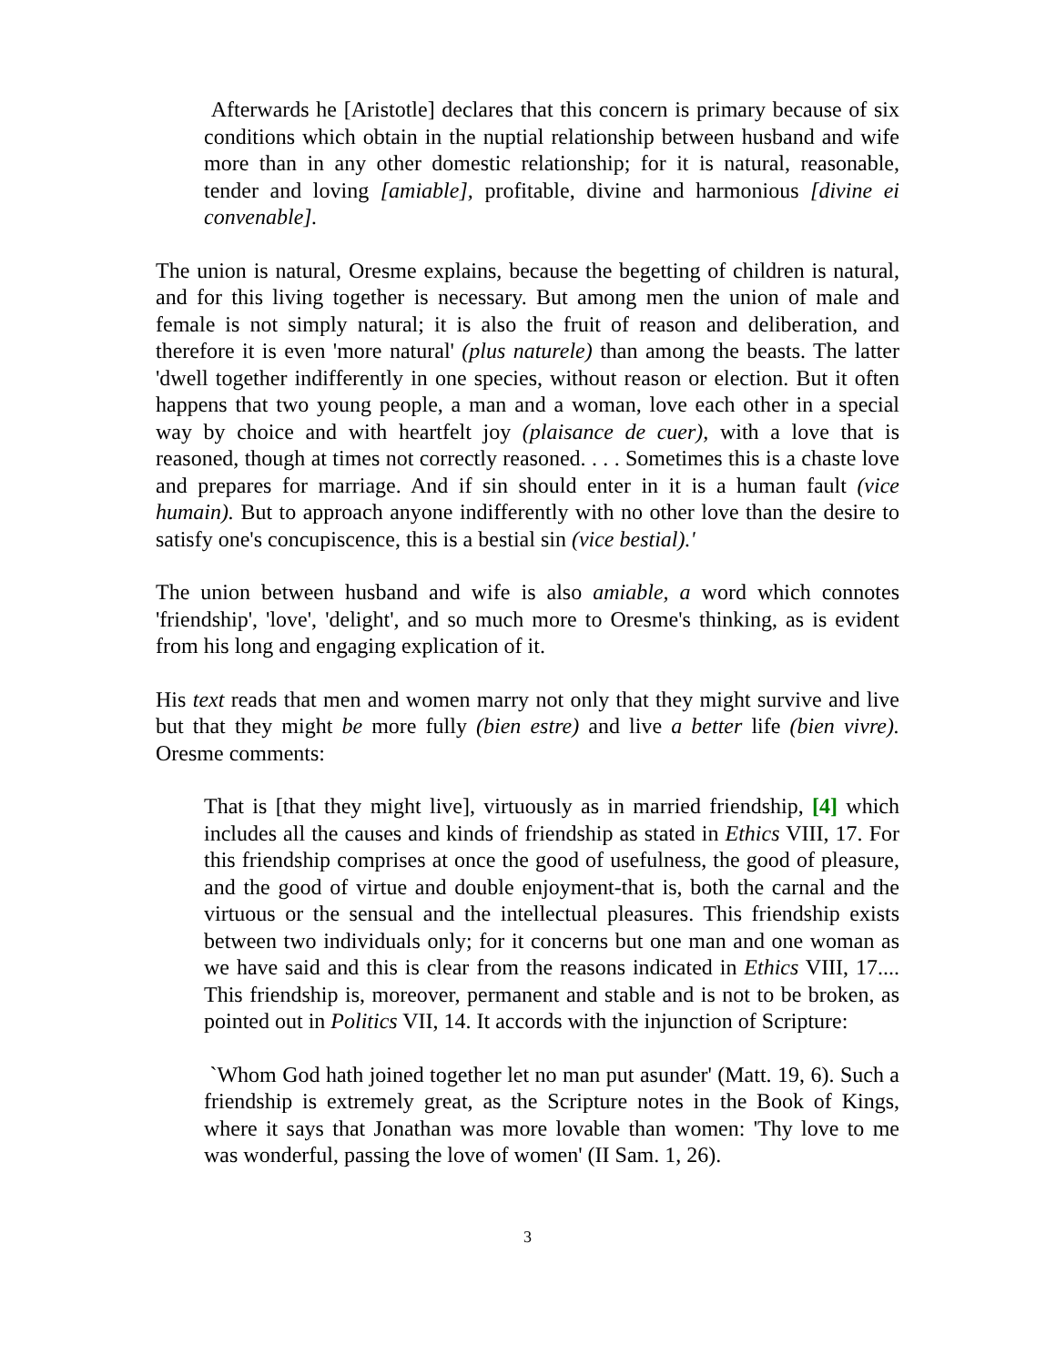Afterwards he [Aristotle] declares that this concern is primary because of six conditions which obtain in the nuptial relationship between husband and wife more than in any other domestic relationship; for it is natural, reasonable, tender and loving [amiable], profitable, divine and harmonious [divine ei convenable].
The union is natural, Oresme explains, because the begetting of children is natural, and for this living together is necessary. But among men the union of male and female is not simply natural; it is also the fruit of reason and deliberation, and therefore it is even 'more natural' (plus naturele) than among the beasts. The latter 'dwell together indifferently in one species, without reason or election. But it often happens that two young people, a man and a woman, love each other in a special way by choice and with heartfelt joy (plaisance de cuer), with a love that is reasoned, though at times not correctly reasoned. . . . Sometimes this is a chaste love and prepares for marriage. And if sin should enter in it is a human fault (vice humain). But to approach anyone indifferently with no other love than the desire to satisfy one's concupiscence, this is a bestial sin (vice bestial).'
The union between husband and wife is also amiable, a word which connotes 'friendship', 'love', 'delight', and so much more to Oresme's thinking, as is evident from his long and engaging explication of it.
His text reads that men and women marry not only that they might survive and live but that they might be more fully (bien estre) and live a better life (bien vivre). Oresme comments:
That is [that they might live], virtuously as in married friendship, [4] which includes all the causes and kinds of friendship as stated in Ethics VIII, 17. For this friendship comprises at once the good of usefulness, the good of pleasure, and the good of virtue and double enjoyment-that is, both the carnal and the virtuous or the sensual and the intellectual pleasures. This friendship exists between two individuals only; for it concerns but one man and one woman as we have said and this is clear from the reasons indicated in Ethics VIII, 17.... This friendship is, moreover, permanent and stable and is not to be broken, as pointed out in Politics VII, 14. It accords with the injunction of Scripture:
`Whom God hath joined together let no man put asunder' (Matt. 19, 6). Such a friendship is extremely great, as the Scripture notes in the Book of Kings, where it says that Jonathan was more lovable than women: 'Thy love to me was wonderful, passing the love of women' (II Sam. 1, 26).
3